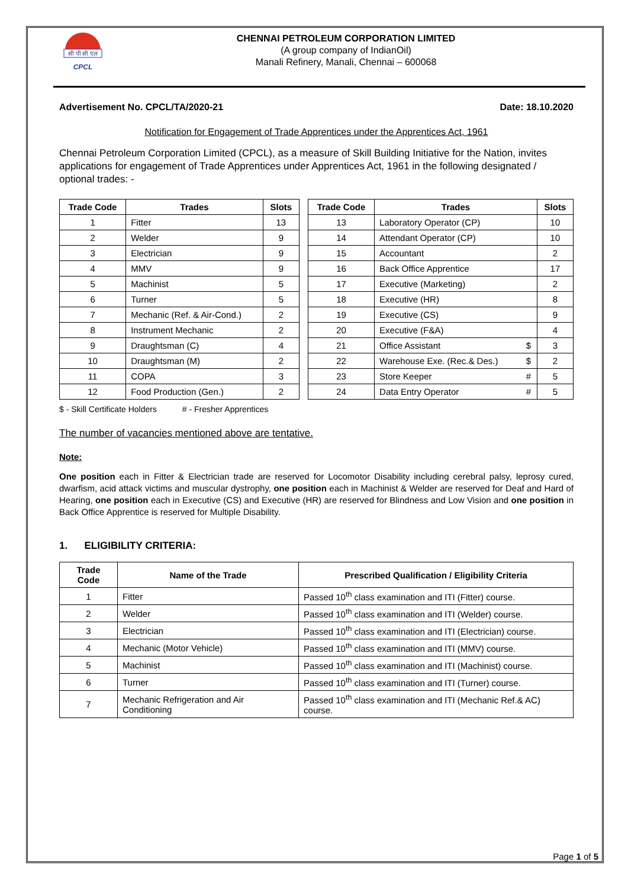सी पी सी एल
CPCL
CHENNAI PETROLEUM CORPORATION LIMITED
(A group company of IndianOil)
Manali Refinery, Manali, Chennai – 600068
Advertisement No. CPCL/TA/2020-21 Date: 18.10.2020
Notification for Engagement of Trade Apprentices under the Apprentices Act, 1961
Chennai Petroleum Corporation Limited (CPCL), as a measure of Skill Building Initiative for the Nation, invites applications for engagement of Trade Apprentices under Apprentices Act, 1961 in the following designated / optional trades: -
| Trade Code | Trades | Slots | | Trade Code | Trades | | Slots |
| 1 | Fitter | 13 | | 13 | Laboratory Operator (CP) | | 10 |
| 2 | Welder | 9 | | 14 | Attendant Operator (CP) | | 10 |
| 3 | Electrician | 9 | | 15 | Accountant | | 2 |
| 4 | MMV | 9 | | 16 | Back Office Apprentice | | 17 |
| 5 | Machinist | 5 | | 17 | Executive (Marketing) | | 2 |
| 6 | Turner | 5 | | 18 | Executive (HR) | | 8 |
| 7 | Mechanic (Ref. & Air-Cond.) | 2 | | 19 | Executive (CS) | | 9 |
| 8 | Instrument Mechanic | 2 | | 20 | Executive (F&A) | | 4 |
| 9 | Draughtsman (C) | 4 | | 21 | Office Assistant | $ | 3 |
| 10 | Draughtsman (M) | 2 | | 22 | Warehouse Exe. (Rec.& Des.) | $ | 2 |
| 11 | COPA | 3 | | 23 | Store Keeper | # | 5 |
| 12 | Food Production (Gen.) | 2 | | 24 | Data Entry Operator | # | 5 |
$ - Skill Certificate Holders # - Fresher Apprentices
The number of vacancies mentioned above are tentative.
Note:
One position each in Fitter & Electrician trade are reserved for Locomotor Disability including cerebral palsy, leprosy cured, dwarfism, acid attack victims and muscular dystrophy, one position each in Machinist & Welder are reserved for Deaf and Hard of Hearing, one position each in Executive (CS) and Executive (HR) are reserved for Blindness and Low Vision and one position in Back Office Apprentice is reserved for Multiple Disability.
1. ELIGIBILITY CRITERIA:
| Trade Code | Name of the Trade | Prescribed Qualification / Eligibility Criteria |
| --- | --- | --- |
| 1 | Fitter | Passed 10<sup>th</sup> class examination and ITI (Fitter) course. |
| 2 | Welder | Passed 10<sup>th</sup> class examination and ITI (Welder) course. |
| 3 | Electrician | Passed 10<sup>th</sup> class examination and ITI (Electrician) course. |
| 4 | Mechanic (Motor Vehicle) | Passed 10<sup>th</sup> class examination and ITI (MMV) course. |
| 5 | Machinist | Passed 10<sup>th</sup> class examination and ITI (Machinist) course. |
| 6 | Turner | Passed 10<sup>th</sup> class examination and ITI (Turner) course. |
| 7 | Mechanic Refrigeration and Air Conditioning | Passed 10<sup>th</sup> class examination and ITI (Mechanic Ref.& AC) course. |
Page 1 of 5